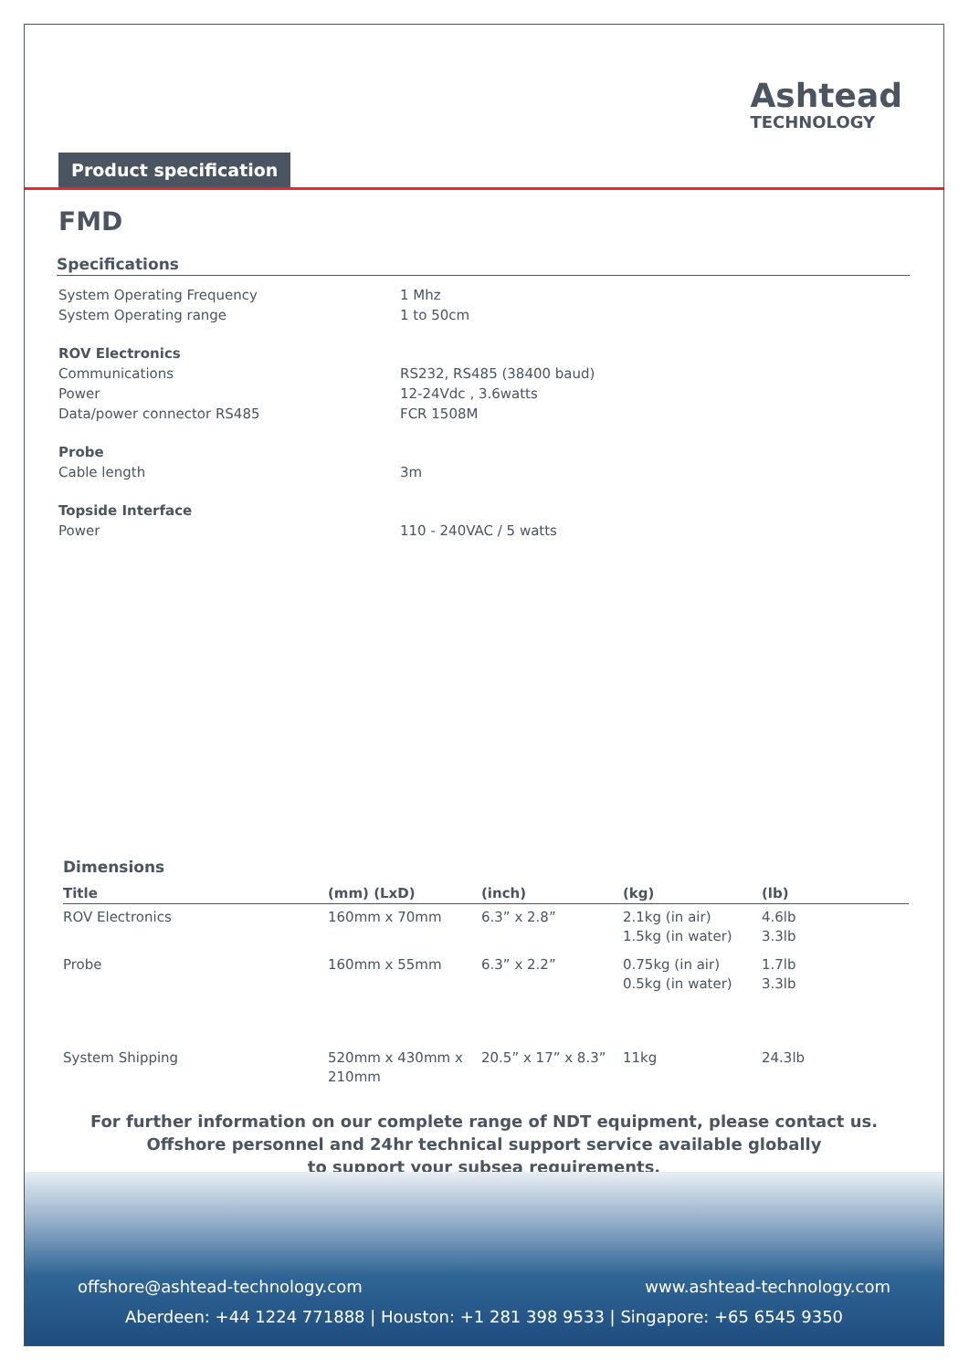Ashtead
TECHNOLOGY
Product specification
FMD
Specifications
| System Operating Frequency | 1 Mhz |
| System Operating range | 1 to 50cm |
| ROV Electronics | |
| Communications | RS232, RS485 (38400 baud) |
| Power | 12-24Vdc , 3.6watts |
| Data/power connector RS485 | FCR 1508M |
| Probe | |
| Cable length | 3m |
| Topside Interface | |
| Power | 110 - 240VAC / 5 watts |
Dimensions
| Title | (mm) (LxD) | (inch) | (kg) | (lb) |
| --- | --- | --- | --- | --- |
| ROV Electronics | 160mm x 70mm | 6.3” x 2.8” | 2.1kg (in air) 1.5kg (in water) | 4.6lb 3.3lb |
| Probe | 160mm x 55mm | 6.3” x 2.2” | 0.75kg (in air) 0.5kg (in water) | 1.7lb 3.3lb |
| System Shipping | 520mm x 430mm x 210mm | 20.5” x 17” x 8.3” | 11kg | 24.3lb |
For further information on our complete range of NDT equipment, please contact us.
Offshore personnel and 24hr technical support service available globally
to support your subsea requirements.
offshore@ashtead-technology.com www.ashtead-technology.com
Aberdeen: +44 1224 771888 | Houston: +1 281 398 9533 | Singapore: +65 6545 9350